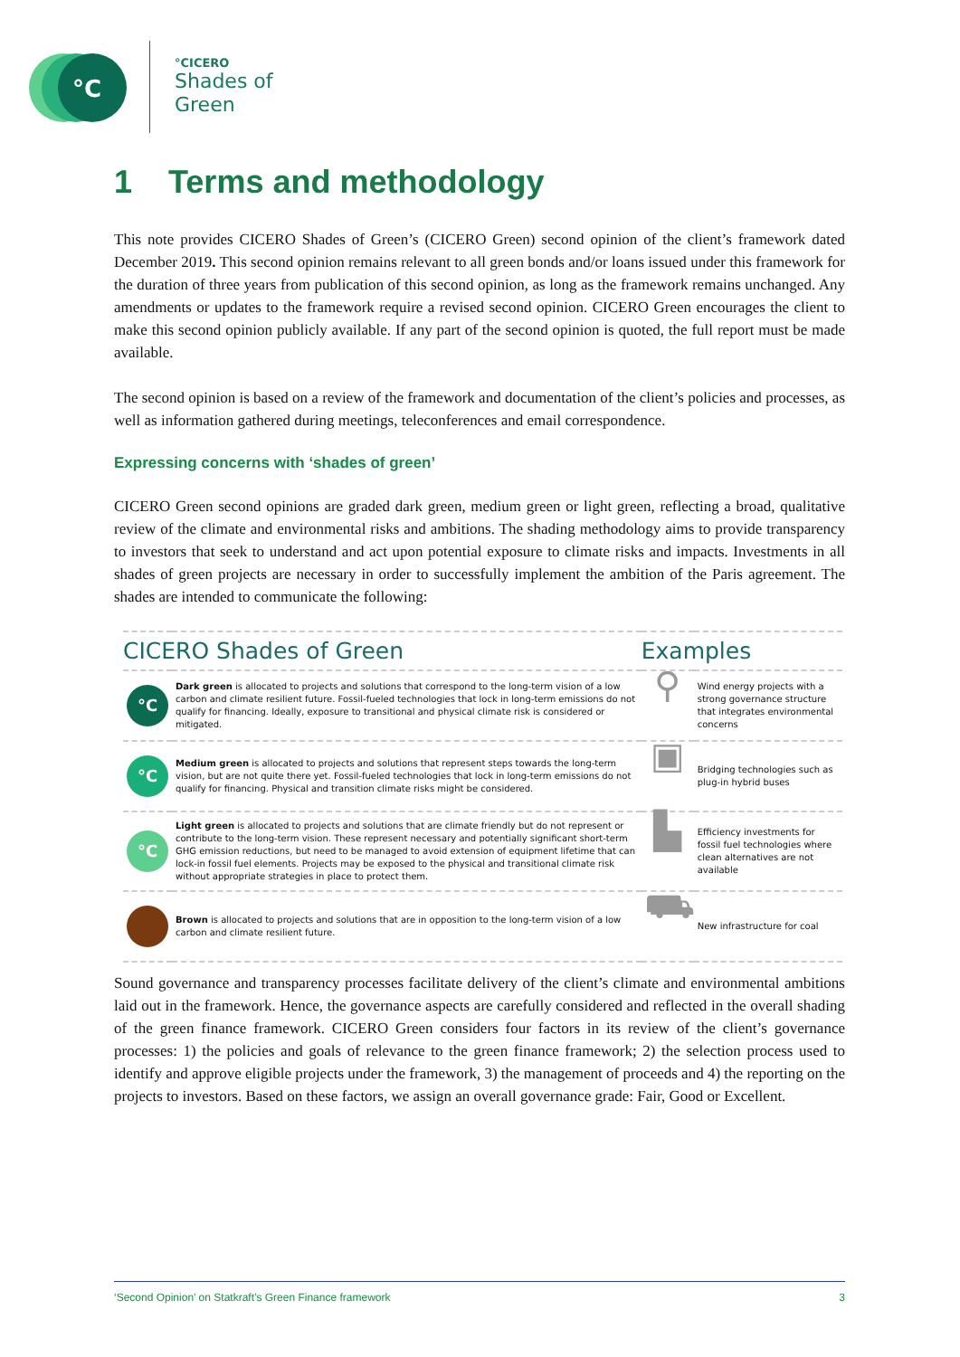°C
°CICERO
Shades of
Green
1 Terms and methodology
This note provides CICERO Shades of Green’s (CICERO Green) second opinion of the client’s framework dated December 2019. This second opinion remains relevant to all green bonds and/or loans issued under this framework for the duration of three years from publication of this second opinion, as long as the framework remains unchanged. Any amendments or updates to the framework require a revised second opinion. CICERO Green encourages the client to make this second opinion publicly available. If any part of the second opinion is quoted, the full report must be made available.
The second opinion is based on a review of the framework and documentation of the client’s policies and processes, as well as information gathered during meetings, teleconferences and email correspondence.
Expressing concerns with ‘shades of green’
CICERO Green second opinions are graded dark green, medium green or light green, reflecting a broad, qualitative review of the climate and environmental risks and ambitions. The shading methodology aims to provide transparency to investors that seek to understand and act upon potential exposure to climate risks and impacts. Investments in all shades of green projects are necessary in order to successfully implement the ambition of the Paris agreement. The shades are intended to communicate the following:
| CICERO Shades of Green | | Examples | |
| --- | --- | --- | --- |
| °C | Dark green is allocated to projects and solutions that correspond to the long-term vision of a low carbon and climate resilient future. Fossil-fueled technologies that lock in long-term emissions do not qualify for financing. Ideally, exposure to transitional and physical climate risk is considered or mitigated. | ⚲ | Wind energy projects with a strong governance structure that integrates environmental concerns |
| °C | Medium green is allocated to projects and solutions that represent steps towards the long-term vision, but are not quite there yet. Fossil-fueled technologies that lock in long-term emissions do not qualify for financing. Physical and transition climate risks might be considered. | ▣ | Bridging technologies such as plug-in hybrid buses |
| °C | Light green is allocated to projects and solutions that are climate friendly but do not represent or contribute to the long-term vision. These represent necessary and potentially significant short-term GHG emission reductions, but need to be managed to avoid extension of equipment lifetime that can lock-in fossil fuel elements. Projects may be exposed to the physical and transitional climate risk without appropriate strategies in place to protect them. | ▙ | Efficiency investments for fossil fuel technologies where clean alternatives are not available |
| | Brown is allocated to projects and solutions that are in opposition to the long-term vision of a low carbon and climate resilient future. | ⛟ | New infrastructure for coal |
Sound governance and transparency processes facilitate delivery of the client’s climate and environmental ambitions laid out in the framework. Hence, the governance aspects are carefully considered and reflected in the overall shading of the green finance framework. CICERO Green considers four factors in its review of the client’s governance processes: 1) the policies and goals of relevance to the green finance framework; 2) the selection process used to identify and approve eligible projects under the framework, 3) the management of proceeds and 4) the reporting on the projects to investors. Based on these factors, we assign an overall governance grade: Fair, Good or Excellent.
‘Second Opinion’ on Statkraft’s Green Finance framework 3